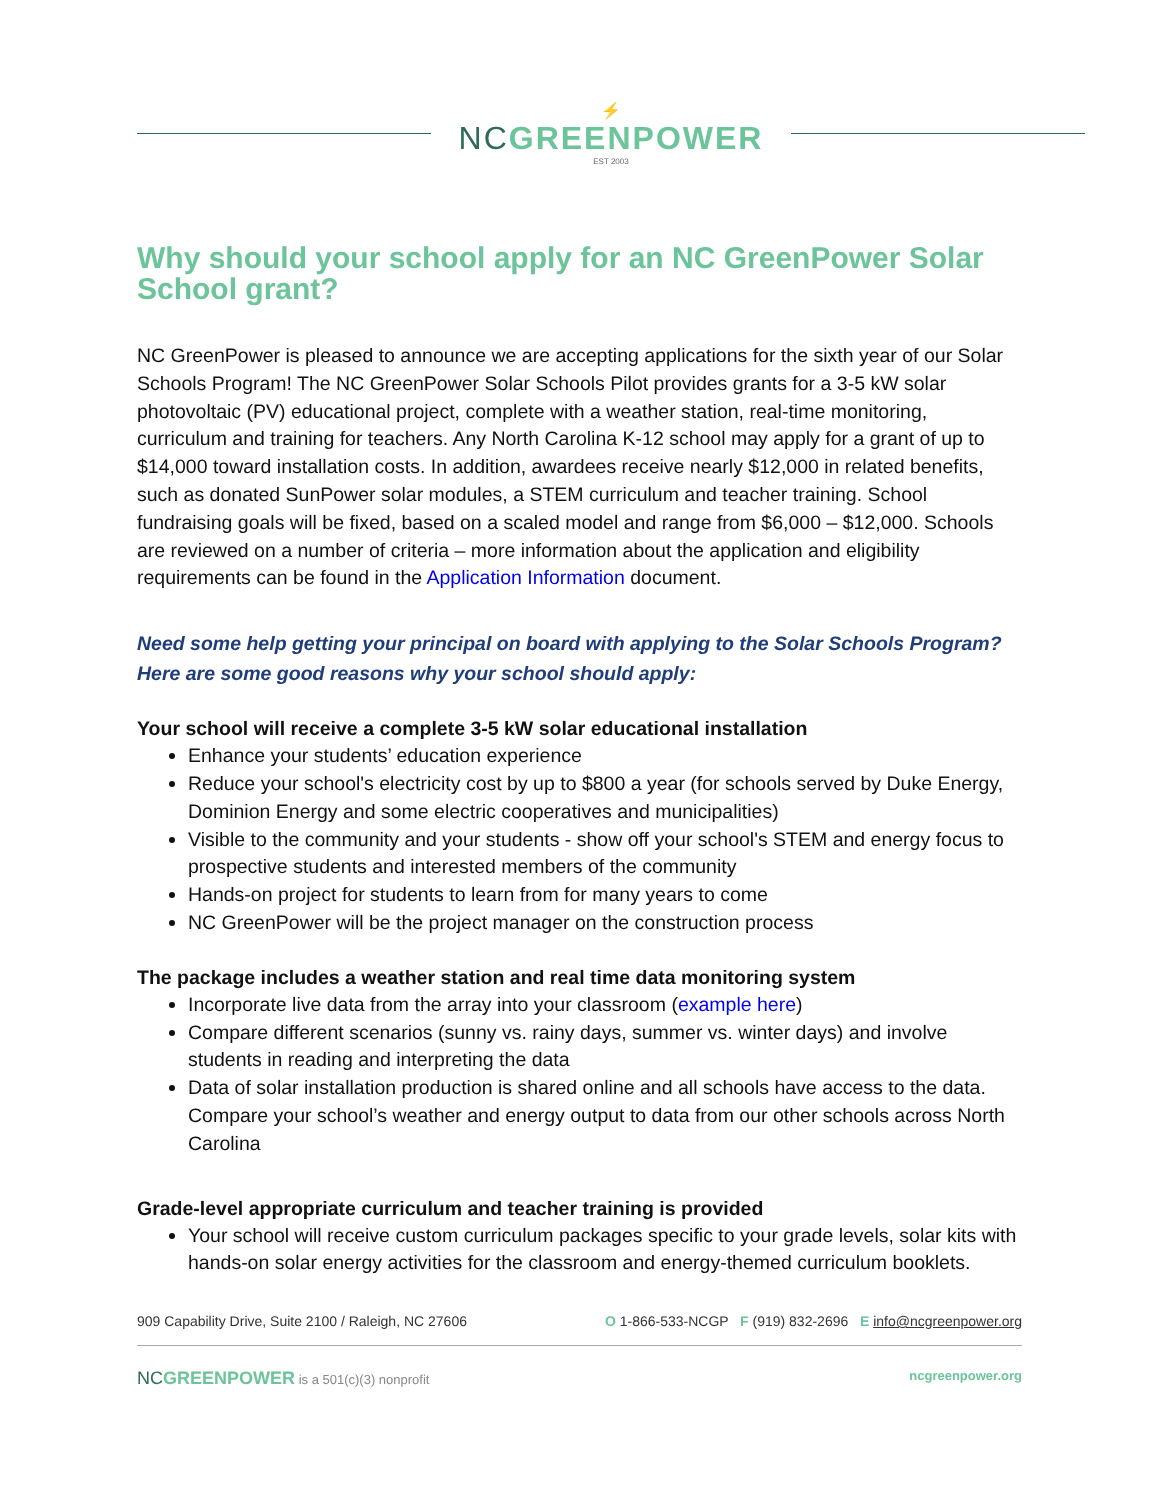⚡
NCGREENPOWER
EST 2003
Why should your school apply for an NC GreenPower Solar School grant?
NC GreenPower is pleased to announce we are accepting applications for the sixth year of our Solar Schools Program! The NC GreenPower Solar Schools Pilot provides grants for a 3-5 kW solar photovoltaic (PV) educational project, complete with a weather station, real-time monitoring, curriculum and training for teachers. Any North Carolina K-12 school may apply for a grant of up to $14,000 toward installation costs. In addition, awardees receive nearly $12,000 in related benefits, such as donated SunPower solar modules, a STEM curriculum and teacher training. School fundraising goals will be fixed, based on a scaled model and range from $6,000 – $12,000. Schools are reviewed on a number of criteria – more information about the application and eligibility requirements can be found in the Application Information document.
Need some help getting your principal on board with applying to the Solar Schools Program? Here are some good reasons why your school should apply:
Your school will receive a complete 3-5 kW solar educational installation
Enhance your students’ education experience
Reduce your school's electricity cost by up to $800 a year (for schools served by Duke Energy, Dominion Energy and some electric cooperatives and municipalities)
Visible to the community and your students - show off your school's STEM and energy focus to prospective students and interested members of the community
Hands-on project for students to learn from for many years to come
NC GreenPower will be the project manager on the construction process
The package includes a weather station and real time data monitoring system
Incorporate live data from the array into your classroom (example here)
Compare different scenarios (sunny vs. rainy days, summer vs. winter days) and involve students in reading and interpreting the data
Data of solar installation production is shared online and all schools have access to the data. Compare your school’s weather and energy output to data from our other schools across North Carolina
Grade-level appropriate curriculum and teacher training is provided
Your school will receive custom curriculum packages specific to your grade levels, solar kits with hands-on solar energy activities for the classroom and energy-themed curriculum booklets.
909 Capability Drive, Suite 2100 / Raleigh, NC 27606 O 1-866-533-NCGP F (919) 832-2696 E info@ncgreenpower.org
NCGREENPOWER is a 501(c)(3) nonprofit ncgreenpower.org